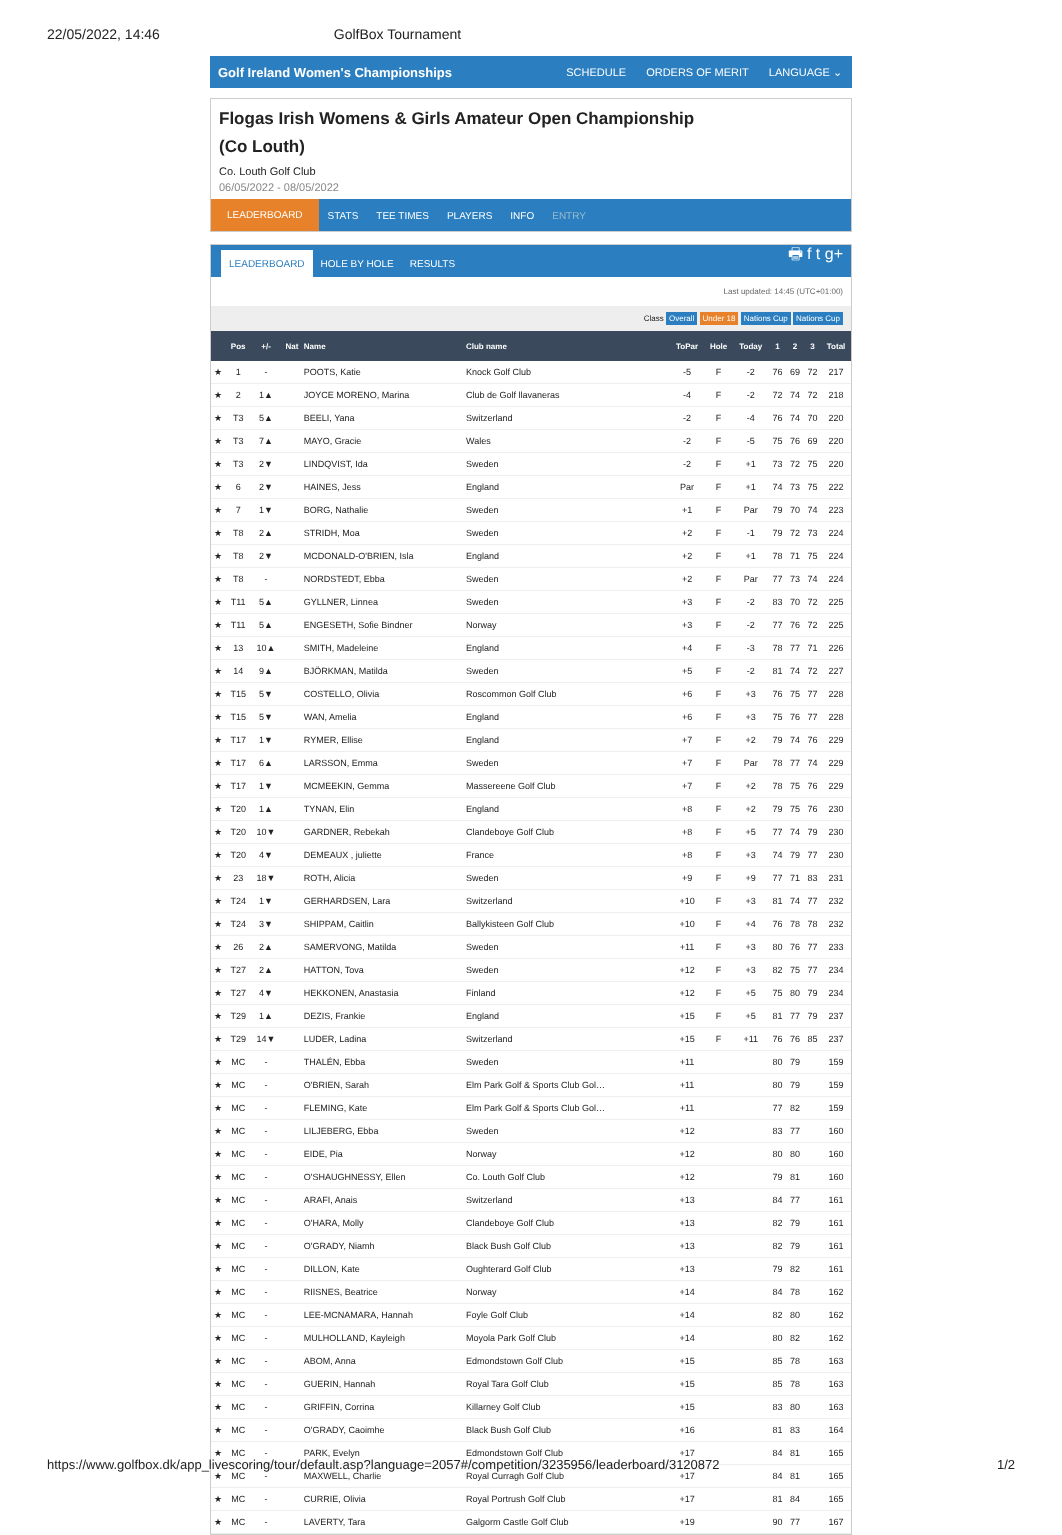22/05/2022, 14:46 GolfBox Tournament
Golf Ireland Women's Championships SCHEDULE ORDERS OF MERIT LANGUAGE ⌄
Flogas Irish Womens & Girls Amateur Open Championship
(Co Louth)
Co. Louth Golf Club
06/05/2022 - 08/05/2022
LEADERBOARD STATS TEE TIMES PLAYERS INFO ENTRY
LEADERBOARD HOLE BY HOLE RESULTS 🖶 f t g+
Last updated: 14:45 (UTC+01:00)
Class Overall Under 18 Nations Cup Nations Cup
| | Pos | +/- | Nat | Name | Club name | ToPar | Hole | Today | 1 | 2 | 3 | Total |
| --- | --- | --- | --- | --- | --- | --- | --- | --- | --- | --- | --- | --- |
| ★ | 1 | - | | POOTS, Katie | Knock Golf Club | -5 | F | -2 | 76 | 69 | 72 | 217 |
| ★ | 2 | 1▲ | | JOYCE MORENO, Marina | Club de Golf llavaneras | -4 | F | -2 | 72 | 74 | 72 | 218 |
| ★ | T3 | 5▲ | | BEELI, Yana | Switzerland | -2 | F | -4 | 76 | 74 | 70 | 220 |
| ★ | T3 | 7▲ | | MAYO, Gracie | Wales | -2 | F | -5 | 75 | 76 | 69 | 220 |
| ★ | T3 | 2▼ | | LINDQVIST, Ida | Sweden | -2 | F | +1 | 73 | 72 | 75 | 220 |
| ★ | 6 | 2▼ | | HAINES, Jess | England | Par | F | +1 | 74 | 73 | 75 | 222 |
| ★ | 7 | 1▼ | | BORG, Nathalie | Sweden | +1 | F | Par | 79 | 70 | 74 | 223 |
| ★ | T8 | 2▲ | | STRIDH, Moa | Sweden | +2 | F | -1 | 79 | 72 | 73 | 224 |
| ★ | T8 | 2▼ | | MCDONALD-O'BRIEN, Isla | England | +2 | F | +1 | 78 | 71 | 75 | 224 |
| ★ | T8 | - | | NORDSTEDT, Ebba | Sweden | +2 | F | Par | 77 | 73 | 74 | 224 |
| ★ | T11 | 5▲ | | GYLLNER, Linnea | Sweden | +3 | F | -2 | 83 | 70 | 72 | 225 |
| ★ | T11 | 5▲ | | ENGESETH, Sofie Bindner | Norway | +3 | F | -2 | 77 | 76 | 72 | 225 |
| ★ | 13 | 10▲ | | SMITH, Madeleine | England | +4 | F | -3 | 78 | 77 | 71 | 226 |
| ★ | 14 | 9▲ | | BJÖRKMAN, Matilda | Sweden | +5 | F | -2 | 81 | 74 | 72 | 227 |
| ★ | T15 | 5▼ | | COSTELLO, Olivia | Roscommon Golf Club | +6 | F | +3 | 76 | 75 | 77 | 228 |
| ★ | T15 | 5▼ | | WAN, Amelia | England | +6 | F | +3 | 75 | 76 | 77 | 228 |
| ★ | T17 | 1▼ | | RYMER, Ellise | England | +7 | F | +2 | 79 | 74 | 76 | 229 |
| ★ | T17 | 6▲ | | LARSSON, Emma | Sweden | +7 | F | Par | 78 | 77 | 74 | 229 |
| ★ | T17 | 1▼ | | MCMEEKIN, Gemma | Massereene Golf Club | +7 | F | +2 | 78 | 75 | 76 | 229 |
| ★ | T20 | 1▲ | | TYNAN, Elin | England | +8 | F | +2 | 79 | 75 | 76 | 230 |
| ★ | T20 | 10▼ | | GARDNER, Rebekah | Clandeboye Golf Club | +8 | F | +5 | 77 | 74 | 79 | 230 |
| ★ | T20 | 4▼ | | DEMEAUX , juliette | France | +8 | F | +3 | 74 | 79 | 77 | 230 |
| ★ | 23 | 18▼ | | ROTH, Alicia | Sweden | +9 | F | +9 | 77 | 71 | 83 | 231 |
| ★ | T24 | 1▼ | | GERHARDSEN, Lara | Switzerland | +10 | F | +3 | 81 | 74 | 77 | 232 |
| ★ | T24 | 3▼ | | SHIPPAM, Caitlin | Ballykisteen Golf Club | +10 | F | +4 | 76 | 78 | 78 | 232 |
| ★ | 26 | 2▲ | | SAMERVONG, Matilda | Sweden | +11 | F | +3 | 80 | 76 | 77 | 233 |
| ★ | T27 | 2▲ | | HATTON, Tova | Sweden | +12 | F | +3 | 82 | 75 | 77 | 234 |
| ★ | T27 | 4▼ | | HEKKONEN, Anastasia | Finland | +12 | F | +5 | 75 | 80 | 79 | 234 |
| ★ | T29 | 1▲ | | DEZIS, Frankie | England | +15 | F | +5 | 81 | 77 | 79 | 237 |
| ★ | T29 | 14▼ | | LUDER, Ladina | Switzerland | +15 | F | +11 | 76 | 76 | 85 | 237 |
| ★ | MC | - | | THALÉN, Ebba | Sweden | +11 | | | 80 | 79 | | 159 |
| ★ | MC | - | | O'BRIEN, Sarah | Elm Park Golf & Sports Club Gol… | +11 | | | 80 | 79 | | 159 |
| ★ | MC | - | | FLEMING, Kate | Elm Park Golf & Sports Club Gol… | +11 | | | 77 | 82 | | 159 |
| ★ | MC | - | | LILJEBERG, Ebba | Sweden | +12 | | | 83 | 77 | | 160 |
| ★ | MC | - | | EIDE, Pia | Norway | +12 | | | 80 | 80 | | 160 |
| ★ | MC | - | | O'SHAUGHNESSY, Ellen | Co. Louth Golf Club | +12 | | | 79 | 81 | | 160 |
| ★ | MC | - | | ARAFI, Anais | Switzerland | +13 | | | 84 | 77 | | 161 |
| ★ | MC | - | | O'HARA, Molly | Clandeboye Golf Club | +13 | | | 82 | 79 | | 161 |
| ★ | MC | - | | O'GRADY, Niamh | Black Bush Golf Club | +13 | | | 82 | 79 | | 161 |
| ★ | MC | - | | DILLON, Kate | Oughterard Golf Club | +13 | | | 79 | 82 | | 161 |
| ★ | MC | - | | RIISNES, Beatrice | Norway | +14 | | | 84 | 78 | | 162 |
| ★ | MC | - | | LEE-MCNAMARA, Hannah | Foyle Golf Club | +14 | | | 82 | 80 | | 162 |
| ★ | MC | - | | MULHOLLAND, Kayleigh | Moyola Park Golf Club | +14 | | | 80 | 82 | | 162 |
| ★ | MC | - | | ABOM, Anna | Edmondstown Golf Club | +15 | | | 85 | 78 | | 163 |
| ★ | MC | - | | GUERIN, Hannah | Royal Tara Golf Club | +15 | | | 85 | 78 | | 163 |
| ★ | MC | - | | GRIFFIN, Corrina | Killarney Golf Club | +15 | | | 83 | 80 | | 163 |
| ★ | MC | - | | O'GRADY, Caoimhe | Black Bush Golf Club | +16 | | | 81 | 83 | | 164 |
| ★ | MC | - | | PARK, Evelyn | Edmondstown Golf Club | +17 | | | 84 | 81 | | 165 |
| ★ | MC | - | | MAXWELL, Charlie | Royal Curragh Golf Club | +17 | | | 84 | 81 | | 165 |
| ★ | MC | - | | CURRIE, Olivia | Royal Portrush Golf Club | +17 | | | 81 | 84 | | 165 |
| ★ | MC | - | | LAVERTY, Tara | Galgorm Castle Golf Club | +19 | | | 90 | 77 | | 167 |
https://www.golfbox.dk/app_livescoring/tour/default.asp?language=2057#/competition/3235956/leaderboard/3120872 1/2